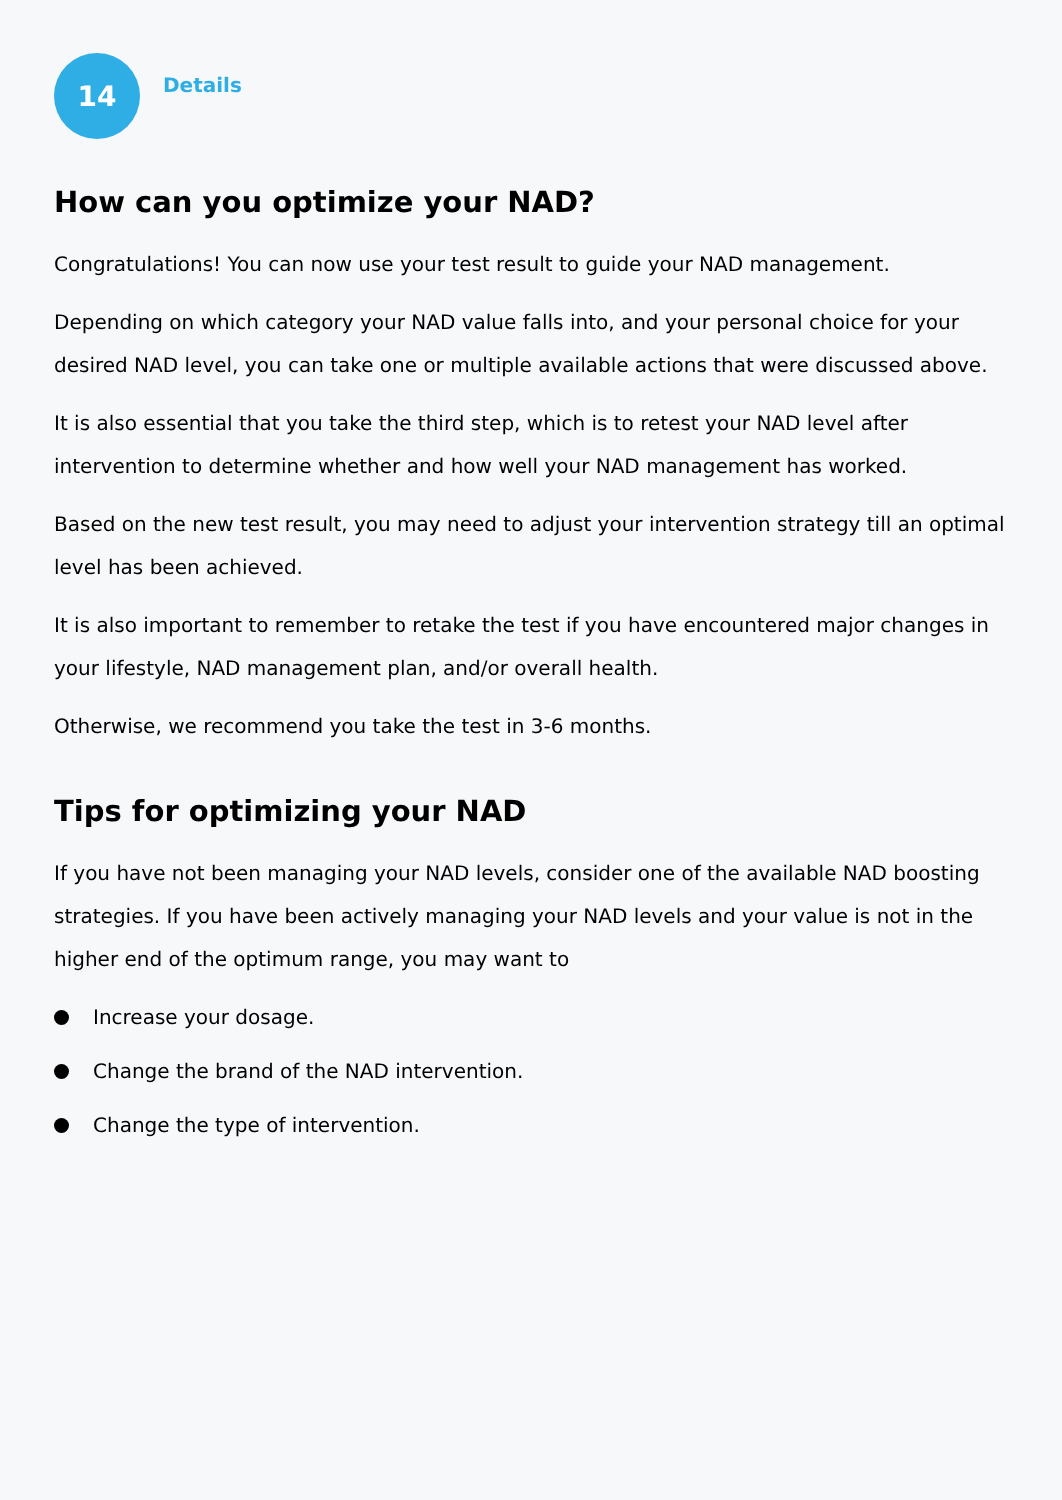14
Details
How can you optimize your NAD?
Congratulations! You can now use your test result to guide your NAD management.
Depending on which category your NAD value falls into, and your personal choice for your desired NAD level, you can take one or multiple available actions that were discussed above.
It is also essential that you take the third step, which is to retest your NAD level after intervention to determine whether and how well your NAD management has worked.
Based on the new test result, you may need to adjust your intervention strategy till an optimal level has been achieved.
It is also important to remember to retake the test if you have encountered major changes in your lifestyle, NAD management plan, and/or overall health.
Otherwise, we recommend you take the test in 3-6 months.
Tips for optimizing your NAD
If you have not been managing your NAD levels, consider one of the available NAD boosting strategies. If you have been actively managing your NAD levels and your value is not in the higher end of the optimum range, you may want to
Increase your dosage.
Change the brand of the NAD intervention.
Change the type of intervention.